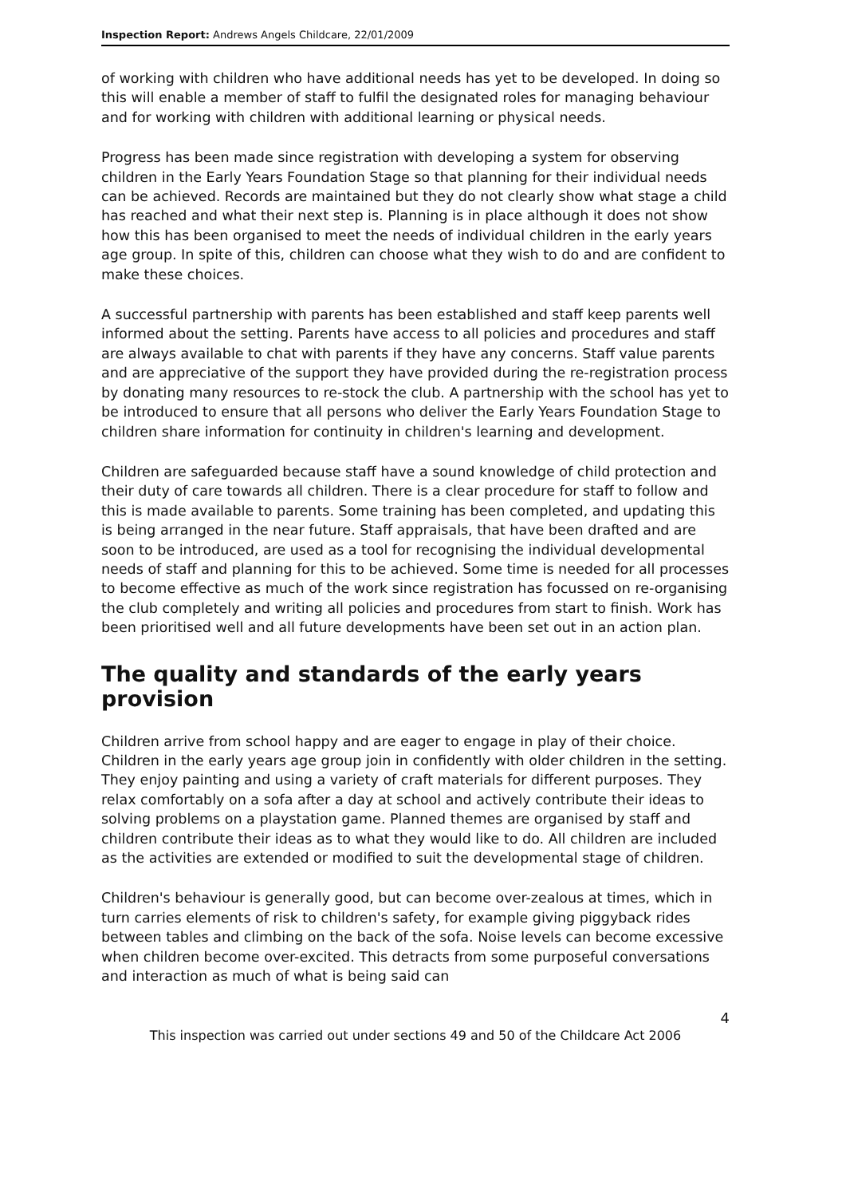Inspection Report: Andrews Angels Childcare, 22/01/2009
of working with children who have additional needs has yet to be developed. In doing so this will enable a member of staff to fulfil the designated roles for managing behaviour and for working with children with additional learning or physical needs.
Progress has been made since registration with developing a system for observing children in the Early Years Foundation Stage so that planning for their individual needs can be achieved. Records are maintained but they do not clearly show what stage a child has reached and what their next step is. Planning is in place although it does not show how this has been organised to meet the needs of individual children in the early years age group. In spite of this, children can choose what they wish to do and are confident to make these choices.
A successful partnership with parents has been established and staff keep parents well informed about the setting. Parents have access to all policies and procedures and staff are always available to chat with parents if they have any concerns. Staff value parents and are appreciative of the support they have provided during the re-registration process by donating many resources to re-stock the club. A partnership with the school has yet to be introduced to ensure that all persons who deliver the Early Years Foundation Stage to children share information for continuity in children's learning and development.
Children are safeguarded because staff have a sound knowledge of child protection and their duty of care towards all children. There is a clear procedure for staff to follow and this is made available to parents. Some training has been completed, and updating this is being arranged in the near future. Staff appraisals, that have been drafted and are soon to be introduced, are used as a tool for recognising the individual developmental needs of staff and planning for this to be achieved. Some time is needed for all processes to become effective as much of the work since registration has focussed on re-organising the club completely and writing all policies and procedures from start to finish. Work has been prioritised well and all future developments have been set out in an action plan.
The quality and standards of the early years provision
Children arrive from school happy and are eager to engage in play of their choice. Children in the early years age group join in confidently with older children in the setting. They enjoy painting and using a variety of craft materials for different purposes. They relax comfortably on a sofa after a day at school and actively contribute their ideas to solving problems on a playstation game. Planned themes are organised by staff and children contribute their ideas as to what they would like to do. All children are included as the activities are extended or modified to suit the developmental stage of children.
Children's behaviour is generally good, but can become over-zealous at times, which in turn carries elements of risk to children's safety, for example giving piggyback rides between tables and climbing on the back of the sofa. Noise levels can become excessive when children become over-excited. This detracts from some purposeful conversations and interaction as much of what is being said can
4
This inspection was carried out under sections 49 and 50 of the Childcare Act 2006